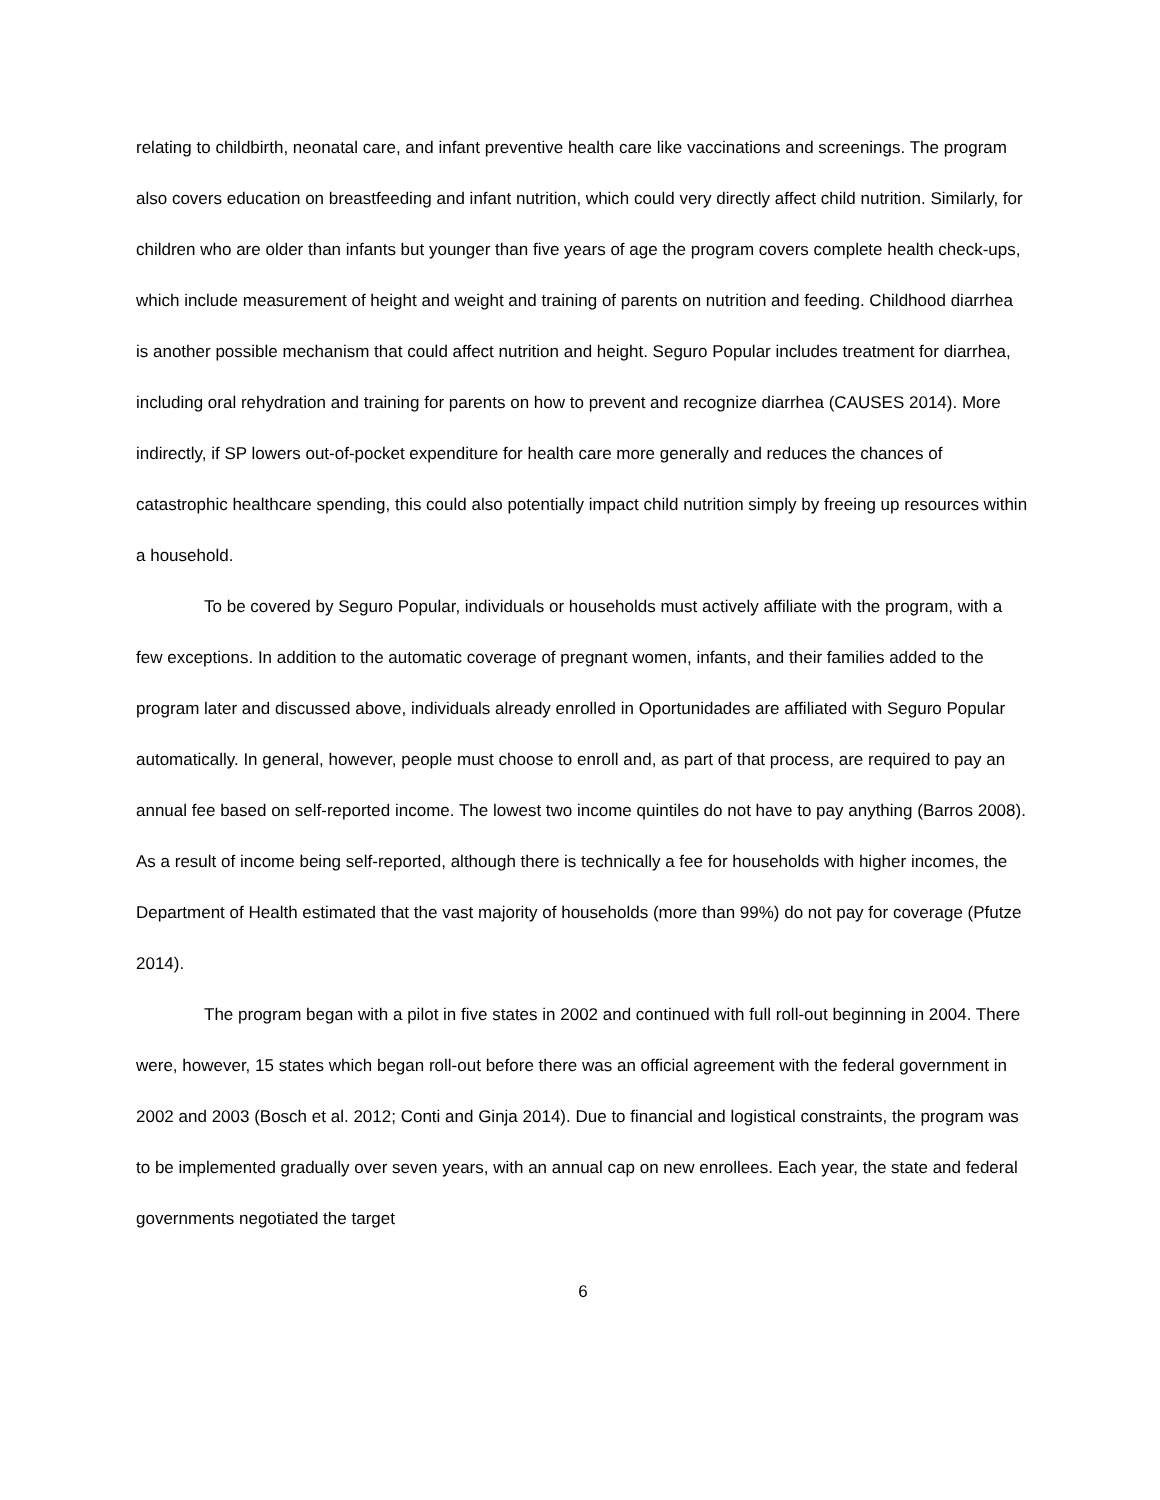relating to childbirth, neonatal care, and infant preventive health care like vaccinations and screenings. The program also covers education on breastfeeding and infant nutrition, which could very directly affect child nutrition. Similarly, for children who are older than infants but younger than five years of age the program covers complete health check-ups, which include measurement of height and weight and training of parents on nutrition and feeding. Childhood diarrhea is another possible mechanism that could affect nutrition and height. Seguro Popular includes treatment for diarrhea, including oral rehydration and training for parents on how to prevent and recognize diarrhea (CAUSES 2014). More indirectly, if SP lowers out-of-pocket expenditure for health care more generally and reduces the chances of catastrophic healthcare spending, this could also potentially impact child nutrition simply by freeing up resources within a household.
To be covered by Seguro Popular, individuals or households must actively affiliate with the program, with a few exceptions. In addition to the automatic coverage of pregnant women, infants, and their families added to the program later and discussed above, individuals already enrolled in Oportunidades are affiliated with Seguro Popular automatically. In general, however, people must choose to enroll and, as part of that process, are required to pay an annual fee based on self-reported income. The lowest two income quintiles do not have to pay anything (Barros 2008). As a result of income being self-reported, although there is technically a fee for households with higher incomes, the Department of Health estimated that the vast majority of households (more than 99%) do not pay for coverage (Pfutze 2014).
The program began with a pilot in five states in 2002 and continued with full roll-out beginning in 2004. There were, however, 15 states which began roll-out before there was an official agreement with the federal government in 2002 and 2003 (Bosch et al. 2012; Conti and Ginja 2014). Due to financial and logistical constraints, the program was to be implemented gradually over seven years, with an annual cap on new enrollees. Each year, the state and federal governments negotiated the target
6